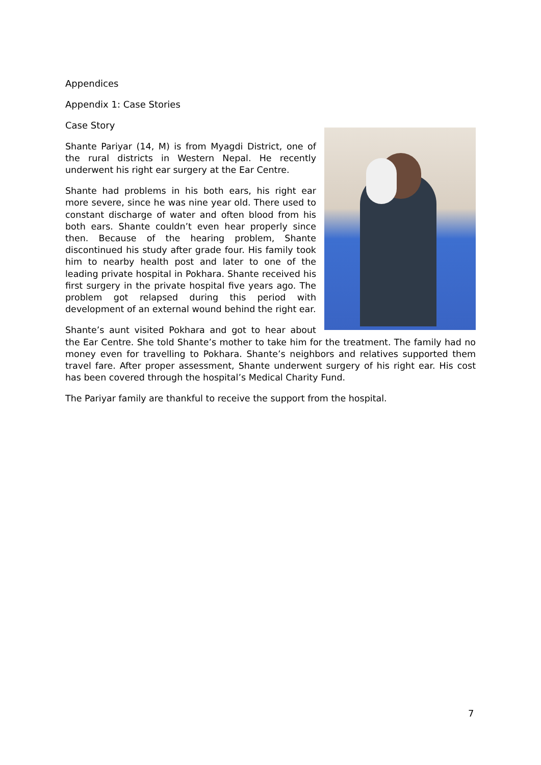Appendices
Appendix 1: Case Stories
Case Story
Shante Pariyar (14, M) is from Myagdi District, one of the rural districts in Western Nepal. He recently underwent his right ear surgery at the Ear Centre.
Shante had problems in his both ears, his right ear more severe, since he was nine year old. There used to constant discharge of water and often blood from his both ears. Shante couldn’t even hear properly since then. Because of the hearing problem, Shante discontinued his study after grade four. His family took him to nearby health post and later to one of the leading private hospital in Pokhara. Shante received his first surgery in the private hospital five years ago. The problem got relapsed during this period with development of an external wound behind the right ear.
Shante’s aunt visited Pokhara and got to hear about the Ear Centre. She told Shante’s mother to take him for the treatment. The family had no money even for travelling to Pokhara. Shante’s neighbors and relatives supported them travel fare. After proper assessment, Shante underwent surgery of his right ear. His cost has been covered through the hospital’s Medical Charity Fund.
The Pariyar family are thankful to receive the support from the hospital.
7